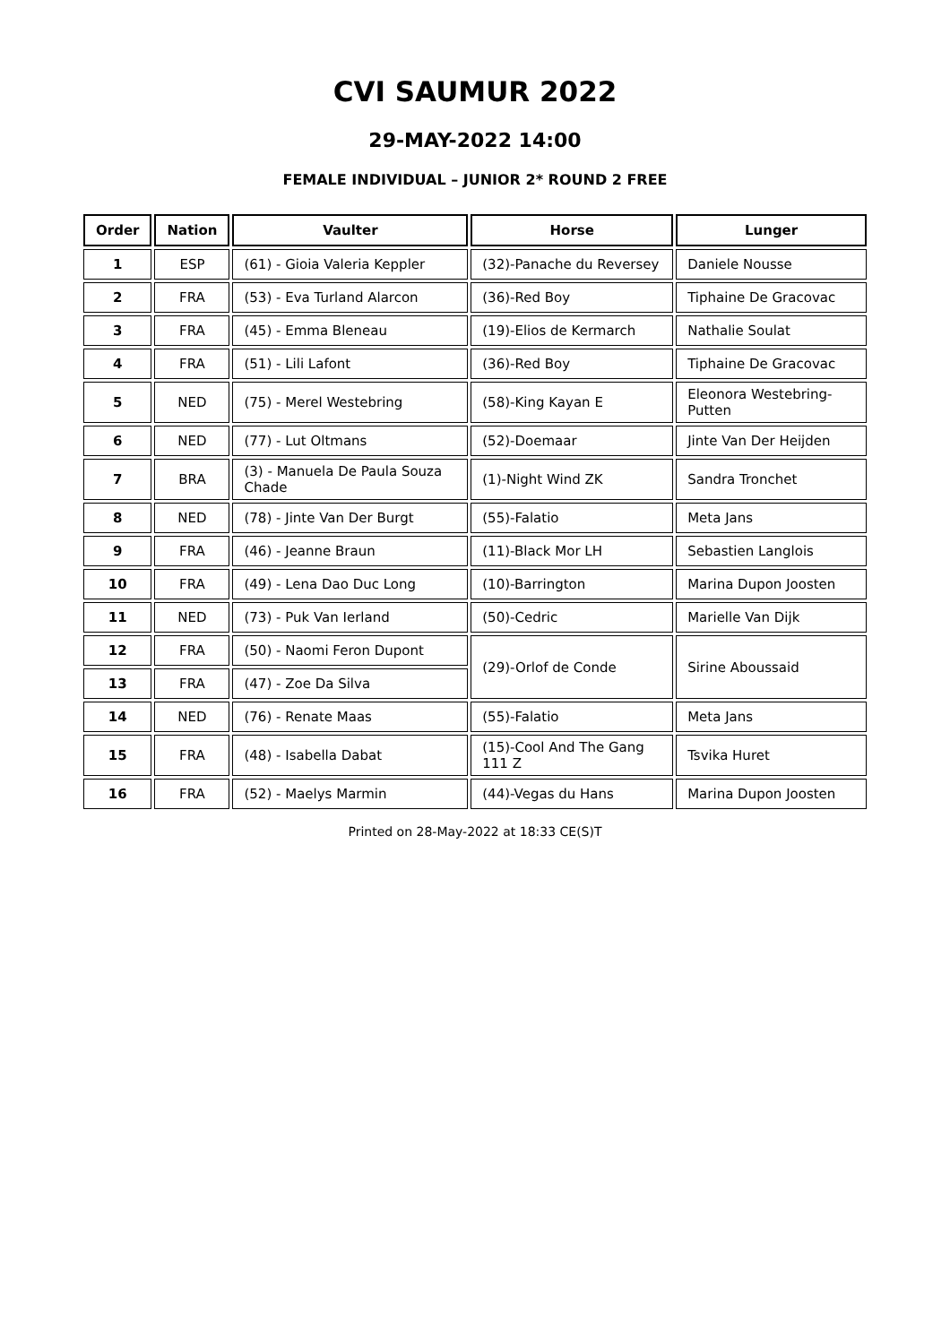CVI SAUMUR 2022
29-MAY-2022 14:00
FEMALE INDIVIDUAL – JUNIOR 2* ROUND 2 FREE
| Order | Nation | Vaulter | Horse | Lunger |
| --- | --- | --- | --- | --- |
| 1 | ESP | (61) - Gioia Valeria Keppler | (32)-Panache du Reversey | Daniele Nousse |
| 2 | FRA | (53) - Eva Turland Alarcon | (36)-Red Boy | Tiphaine De Gracovac |
| 3 | FRA | (45) - Emma Bleneau | (19)-Elios de Kermarch | Nathalie Soulat |
| 4 | FRA | (51) - Lili Lafont | (36)-Red Boy | Tiphaine De Gracovac |
| 5 | NED | (75) - Merel Westebring | (58)-King Kayan E | Eleonora Westebring-Putten |
| 6 | NED | (77) - Lut Oltmans | (52)-Doemaar | Jinte Van Der Heijden |
| 7 | BRA | (3) - Manuela De Paula Souza Chade | (1)-Night Wind ZK | Sandra Tronchet |
| 8 | NED | (78) - Jinte Van Der Burgt | (55)-Falatio | Meta Jans |
| 9 | FRA | (46) - Jeanne Braun | (11)-Black Mor LH | Sebastien Langlois |
| 10 | FRA | (49) - Lena Dao Duc Long | (10)-Barrington | Marina Dupon Joosten |
| 11 | NED | (73) - Puk Van Ierland | (50)-Cedric | Marielle Van Dijk |
| 12 | FRA | (50) - Naomi Feron Dupont | (29)-Orlof de Conde | Sirine Aboussaid |
| 13 | FRA | (47) - Zoe Da Silva | | |
| 14 | NED | (76) - Renate Maas | (55)-Falatio | Meta Jans |
| 15 | FRA | (48) - Isabella Dabat | (15)-Cool And The Gang 111 Z | Tsvika Huret |
| 16 | FRA | (52) - Maelys Marmin | (44)-Vegas du Hans | Marina Dupon Joosten |
Printed on 28-May-2022 at 18:33 CE(S)T